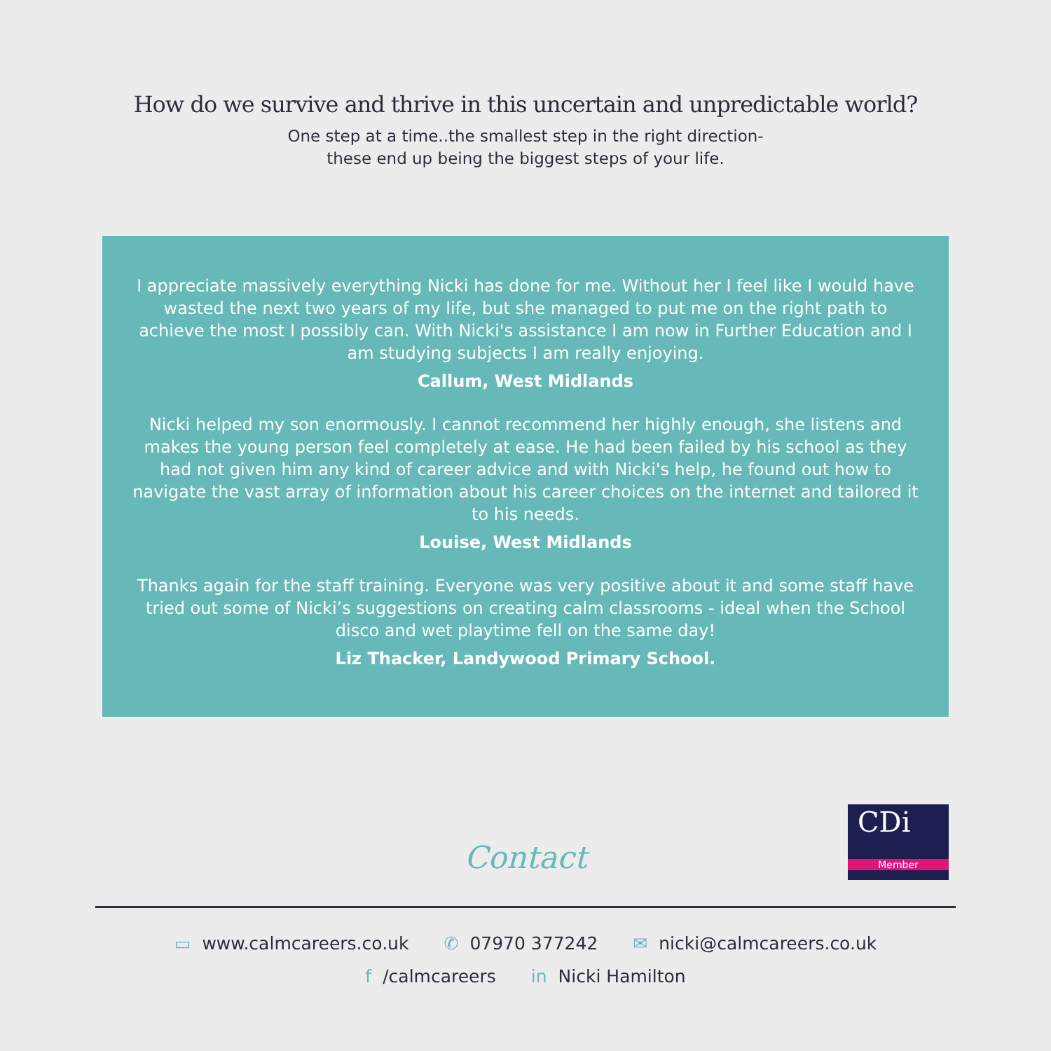How do we survive and thrive in this uncertain and unpredictable world?
One step at a time..the smallest step in the right direction-
these end up being the biggest steps of your life.
I appreciate massively everything Nicki has done for me. Without her I feel like I would have wasted the next two years of my life, but she managed to put me on the right path to achieve the most I possibly can. With Nicki's assistance I am now in Further Education and I am studying subjects I am really enjoying.
Callum, West Midlands
Nicki helped my son enormously. I cannot recommend her highly enough, she listens and makes the young person feel completely at ease. He had been failed by his school as they had not given him any kind of career advice and with Nicki's help, he found out how to navigate the vast array of information about his career choices on the internet and tailored it to his needs.
Louise, West Midlands
Thanks again for the staff training. Everyone was very positive about it and some staff have tried out some of Nicki’s suggestions on creating calm classrooms - ideal when the School disco and wet playtime fell on the same day!
Liz Thacker, Landywood Primary School.
Contact
CDi
Member
▭ www.calmcareers.co.uk ✆ 07970 377242 ✉ nicki@calmcareers.co.uk
f /calmcareers in Nicki Hamilton